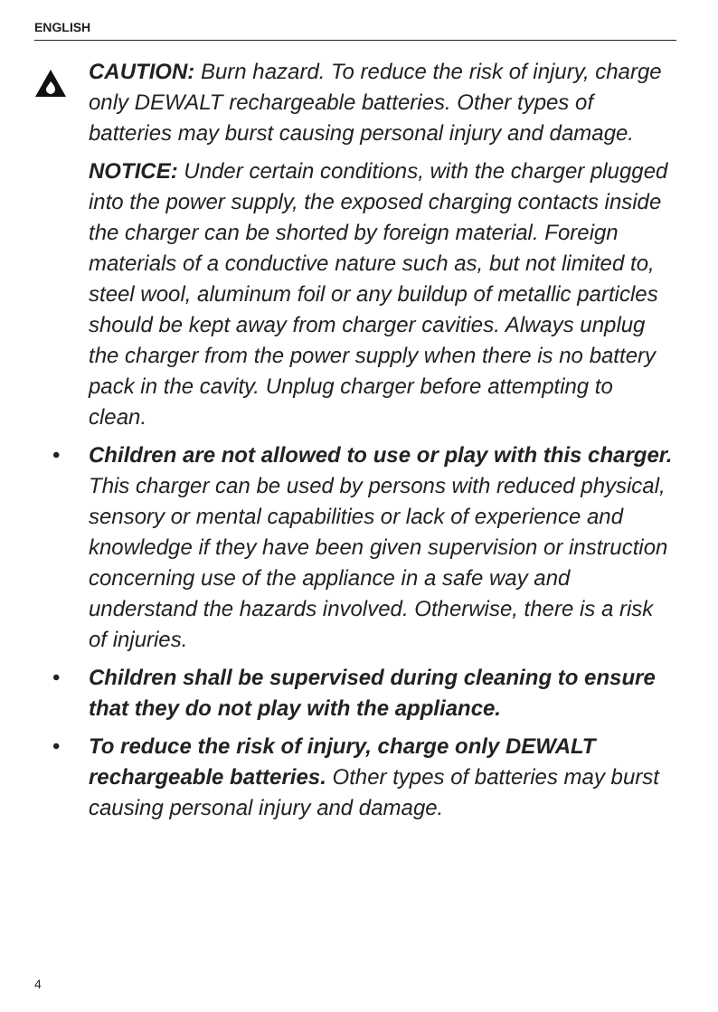ENGLISH
CAUTION: Burn hazard. To reduce the risk of injury, charge only DEWALT rechargeable batteries. Other types of batteries may burst causing personal injury and damage.
NOTICE: Under certain conditions, with the charger plugged into the power supply, the exposed charging contacts inside the charger can be shorted by foreign material. Foreign materials of a conductive nature such as, but not limited to, steel wool, aluminum foil or any buildup of metallic particles should be kept away from charger cavities. Always unplug the charger from the power supply when there is no battery pack in the cavity. Unplug charger before attempting to clean.
• Children are not allowed to use or play with this charger. This charger can be used by persons with reduced physical, sensory or mental capabilities or lack of experience and knowledge if they have been given supervision or instruction concerning use of the appliance in a safe way and understand the hazards involved. Otherwise, there is a risk of injuries.
• Children shall be supervised during cleaning to ensure that they do not play with the appliance.
• To reduce the risk of injury, charge only DEWALT rechargeable batteries. Other types of batteries may burst causing personal injury and damage.
4